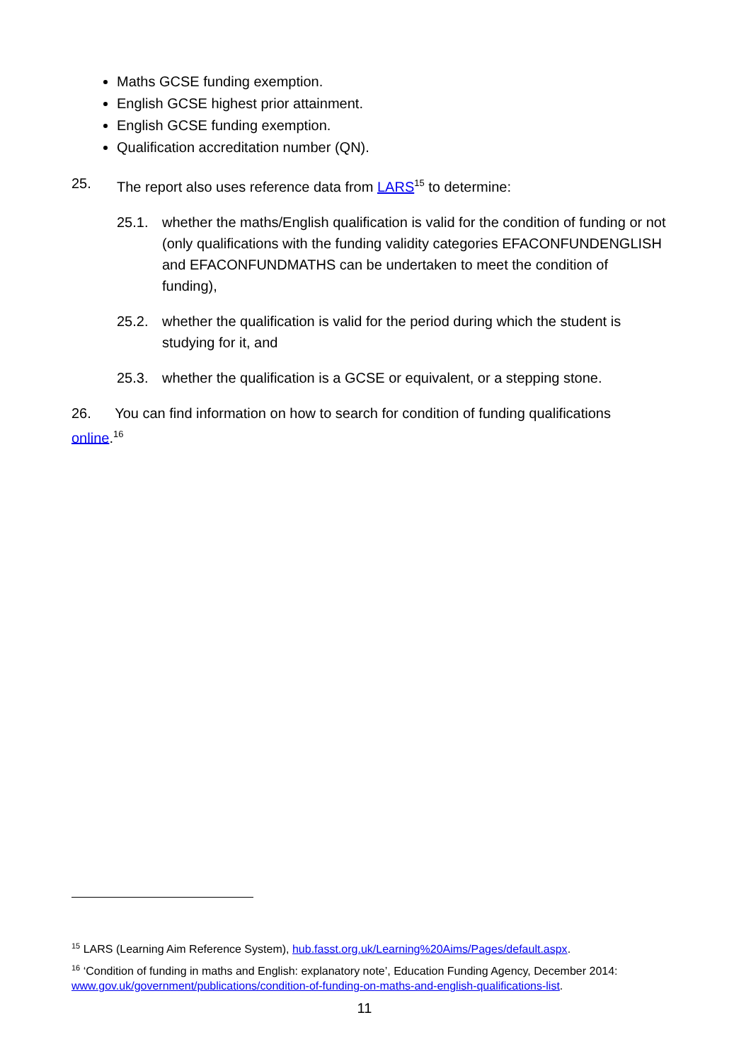Maths GCSE funding exemption.
English GCSE highest prior attainment.
English GCSE funding exemption.
Qualification accreditation number (QN).
25. The report also uses reference data from LARS<sup>15</sup> to determine:
25.1. whether the maths/English qualification is valid for the condition of funding or not (only qualifications with the funding validity categories EFACONFUNDENGLISH and EFACONFUNDMATHS can be undertaken to meet the condition of funding),
25.2. whether the qualification is valid for the period during which the student is studying for it, and
25.3. whether the qualification is a GCSE or equivalent, or a stepping stone.
26. You can find information on how to search for condition of funding qualifications online.<sup>16</sup>
<sup>15</sup> LARS (Learning Aim Reference System), hub.fasst.org.uk/Learning%20Aims/Pages/default.aspx.
<sup>16</sup> ‘Condition of funding in maths and English: explanatory note’, Education Funding Agency, December 2014: www.gov.uk/government/publications/condition-of-funding-on-maths-and-english-qualifications-list.
11